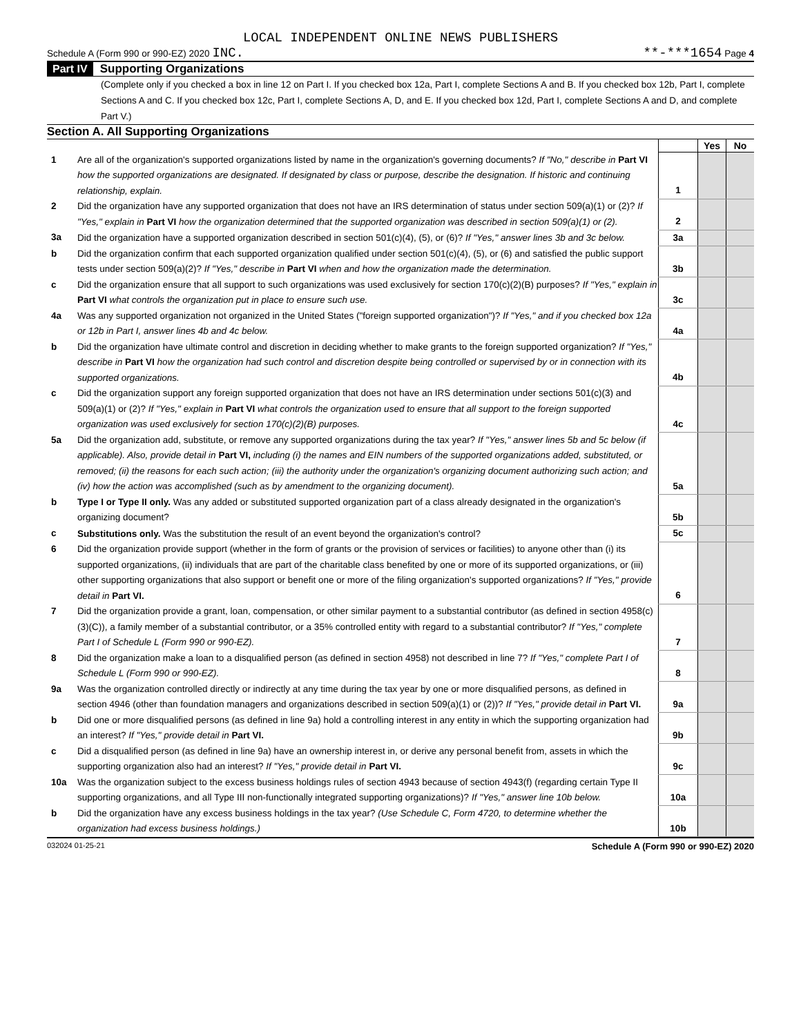LOCAL INDEPENDENT ONLINE NEWS PUBLISHERS
Schedule A (Form 990 or 990-EZ) 2020 INC. **-***1654 Page 4
Part IV Supporting Organizations
(Complete only if you checked a box in line 12 on Part I. If you checked box 12a, Part I, complete Sections A and B. If you checked box 12b, Part I, complete Sections A and C. If you checked box 12c, Part I, complete Sections A, D, and E. If you checked box 12d, Part I, complete Sections A and D, and complete Part V.)
Section A. All Supporting Organizations
| | | | Yes | No |
| 1 | Are all of the organization's supported organizations listed by name in the organization's governing documents? If "No," describe in Part VI how the supported organizations are designated. If designated by class or purpose, describe the designation. If historic and continuing relationship, explain. | 1 | | |
| 2 | Did the organization have any supported organization that does not have an IRS determination of status under section 509(a)(1) or (2)? If "Yes," explain in Part VI how the organization determined that the supported organization was described in section 509(a)(1) or (2). | 2 | | |
| 3a | Did the organization have a supported organization described in section 501(c)(4), (5), or (6)? If "Yes," answer lines 3b and 3c below. | 3a | | |
| b | Did the organization confirm that each supported organization qualified under section 501(c)(4), (5), or (6) and satisfied the public support tests under section 509(a)(2)? If "Yes," describe in Part VI when and how the organization made the determination. | 3b | | |
| c | Did the organization ensure that all support to such organizations was used exclusively for section 170(c)(2)(B) purposes? If "Yes," explain in Part VI what controls the organization put in place to ensure such use. | 3c | | |
| 4a | Was any supported organization not organized in the United States ("foreign supported organization")? If "Yes," and if you checked box 12a or 12b in Part I, answer lines 4b and 4c below. | 4a | | |
| b | Did the organization have ultimate control and discretion in deciding whether to make grants to the foreign supported organization? If "Yes," describe in Part VI how the organization had such control and discretion despite being controlled or supervised by or in connection with its supported organizations. | 4b | | |
| c | Did the organization support any foreign supported organization that does not have an IRS determination under sections 501(c)(3) and 509(a)(1) or (2)? If "Yes," explain in Part VI what controls the organization used to ensure that all support to the foreign supported organization was used exclusively for section 170(c)(2)(B) purposes. | 4c | | |
| 5a | Did the organization add, substitute, or remove any supported organizations during the tax year? If "Yes," answer lines 5b and 5c below (if applicable). Also, provide detail in Part VI, including (i) the names and EIN numbers of the supported organizations added, substituted, or removed; (ii) the reasons for each such action; (iii) the authority under the organization's organizing document authorizing such action; and (iv) how the action was accomplished (such as by amendment to the organizing document). | 5a | | |
| b | Type I or Type II only. Was any added or substituted supported organization part of a class already designated in the organization's organizing document? | 5b | | |
| c | Substitutions only. Was the substitution the result of an event beyond the organization's control? | 5c | | |
| 6 | Did the organization provide support (whether in the form of grants or the provision of services or facilities) to anyone other than (i) its supported organizations, (ii) individuals that are part of the charitable class benefited by one or more of its supported organizations, or (iii) other supporting organizations that also support or benefit one or more of the filing organization's supported organizations? If "Yes," provide detail in Part VI. | 6 | | |
| 7 | Did the organization provide a grant, loan, compensation, or other similar payment to a substantial contributor (as defined in section 4958(c)(3)(C)), a family member of a substantial contributor, or a 35% controlled entity with regard to a substantial contributor? If "Yes," complete Part I of Schedule L (Form 990 or 990-EZ). | 7 | | |
| 8 | Did the organization make a loan to a disqualified person (as defined in section 4958) not described in line 7? If "Yes," complete Part I of Schedule L (Form 990 or 990-EZ). | 8 | | |
| 9a | Was the organization controlled directly or indirectly at any time during the tax year by one or more disqualified persons, as defined in section 4946 (other than foundation managers and organizations described in section 509(a)(1) or (2))? If "Yes," provide detail in Part VI. | 9a | | |
| b | Did one or more disqualified persons (as defined in line 9a) hold a controlling interest in any entity in which the supporting organization had an interest? If "Yes," provide detail in Part VI. | 9b | | |
| c | Did a disqualified person (as defined in line 9a) have an ownership interest in, or derive any personal benefit from, assets in which the supporting organization also had an interest? If "Yes," provide detail in Part VI. | 9c | | |
| 10a | Was the organization subject to the excess business holdings rules of section 4943 because of section 4943(f) (regarding certain Type II supporting organizations, and all Type III non-functionally integrated supporting organizations)? If "Yes," answer line 10b below. | 10a | | |
| b | Did the organization have any excess business holdings in the tax year? (Use Schedule C, Form 4720, to determine whether the organization had excess business holdings.) | 10b | | |
032024 01-25-21 Schedule A (Form 990 or 990-EZ) 2020